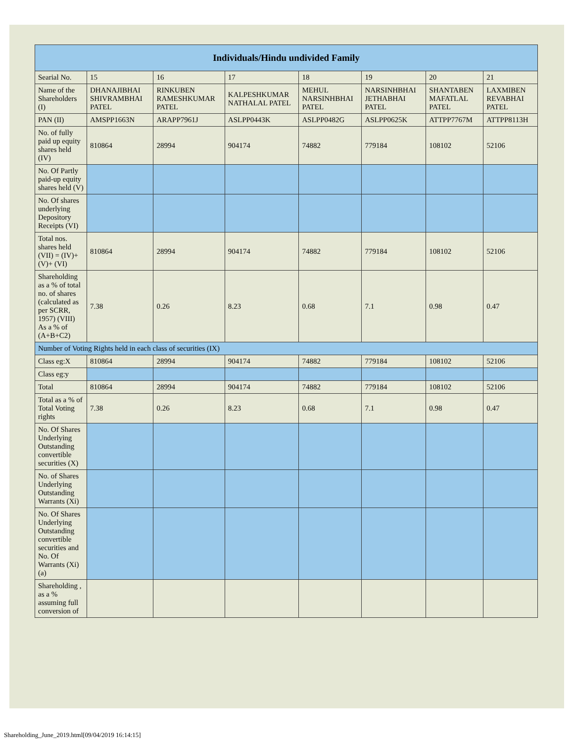| Individuals/Hindu undivided Family | | | | | | | |
| --- | --- | --- | --- | --- | --- | --- | --- |
| Searial No. | 15 | 16 | 17 | 18 | 19 | 20 | 21 |
| Name of the Shareholders (I) | DHANAJIBHAI SHIVRAMBHAI PATEL | RINKUBEN RAMESHKUMAR PATEL | KALPESHKUMAR NATHALAL PATEL | MEHUL NARSINHBHAI PATEL | NARSINHBHAI JETHABHAI PATEL | SHANTABEN MAFATLAL PATEL | LAXMIBEN REVABHAI PATEL |
| PAN (II) | AMSPP1663N | ARAPP7961J | ASLPP0443K | ASLPP0482G | ASLPP0625K | ATTPP7767M | ATTPP8113H |
| No. of fully paid up equity shares held (IV) | 810864 | 28994 | 904174 | 74882 | 779184 | 108102 | 52106 |
| No. Of Partly paid-up equity shares held (V) | | | | | | | |
| No. Of shares underlying Depository Receipts (VI) | | | | | | | |
| Total nos. shares held (VII) = (IV)+(V)+ (VI) | 810864 | 28994 | 904174 | 74882 | 779184 | 108102 | 52106 |
| Shareholding as a % of total no. of shares (calculated as per SCRR, 1957) (VIII) As a % of (A+B+C2) | 7.38 | 0.26 | 8.23 | 0.68 | 7.1 | 0.98 | 0.47 |
| Number of Voting Rights held in each class of securities (IX) | | | | | | | |
| Class eg:X | 810864 | 28994 | 904174 | 74882 | 779184 | 108102 | 52106 |
| Class eg:y | | | | | | | |
| Total | 810864 | 28994 | 904174 | 74882 | 779184 | 108102 | 52106 |
| Total as a % of Total Voting rights | 7.38 | 0.26 | 8.23 | 0.68 | 7.1 | 0.98 | 0.47 |
| No. Of Shares Underlying Outstanding convertible securities (X) | | | | | | | |
| No. of Shares Underlying Outstanding Warrants (Xi) | | | | | | | |
| No. Of Shares Underlying Outstanding convertible securities and No. Of Warrants (Xi) (a) | | | | | | | |
| Shareholding , as a % assuming full conversion of | | | | | | | |
Shareholding_June_2019.html[09/04/2019 16:14:15]